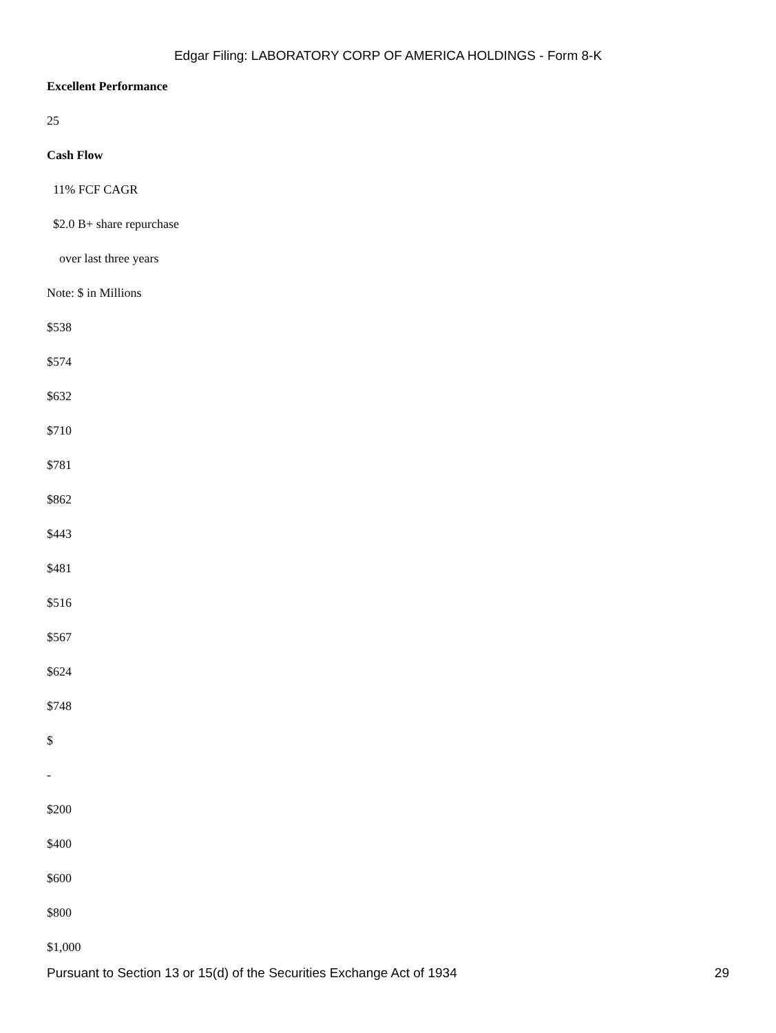Edgar Filing: LABORATORY CORP OF AMERICA HOLDINGS - Form 8-K
Excellent Performance
25
Cash Flow
11% FCF CAGR
$2.0 B+ share repurchase
over last three years
Note: $ in Millions
$538
$574
$632
$710
$781
$862
$443
$481
$516
$567
$624
$748
$
-
$200
$400
$600
$800
$1,000
Pursuant to Section 13 or 15(d) of the Securities Exchange Act of 1934 29